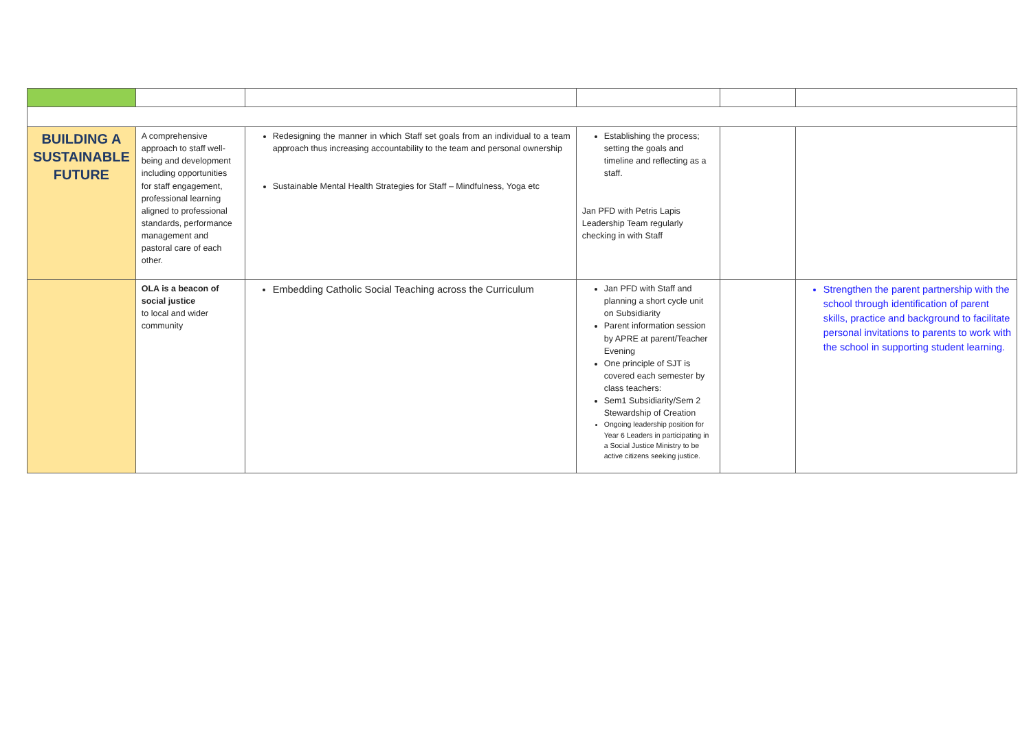| BUILDING A SUSTAINABLE FUTURE | A comprehensive approach to staff well-being and development including opportunities for staff engagement, professional learning aligned to professional standards, performance management and pastoral care of each other. | Redesigning the manner in which Staff set goals from an individual to a team approach thus increasing accountability to the team and personal ownership Sustainable Mental Health Strategies for Staff – Mindfulness, Yoga etc | Establishing the process; setting the goals and timeline and reflecting as a staff. Jan PFD with Petris Lapis Leadership Team regularly checking in with Staff | | |
| | OLA is a beacon of social justice to local and wider community | Embedding Catholic Social Teaching across the Curriculum | Jan PFD with Staff and planning a short cycle unit on Subsidiarity Parent information session by APRE at parent/Teacher Evening One principle of SJT is covered each semester by class teachers: Sem1 Subsidiarity/Sem 2 Stewardship of Creation Ongoing leadership position for Year 6 Leaders in participating in a Social Justice Ministry to be active citizens seeking justice. | | Strengthen the parent partnership with the school through identification of parent skills, practice and background to facilitate personal invitations to parents to work with the school in supporting student learning. |